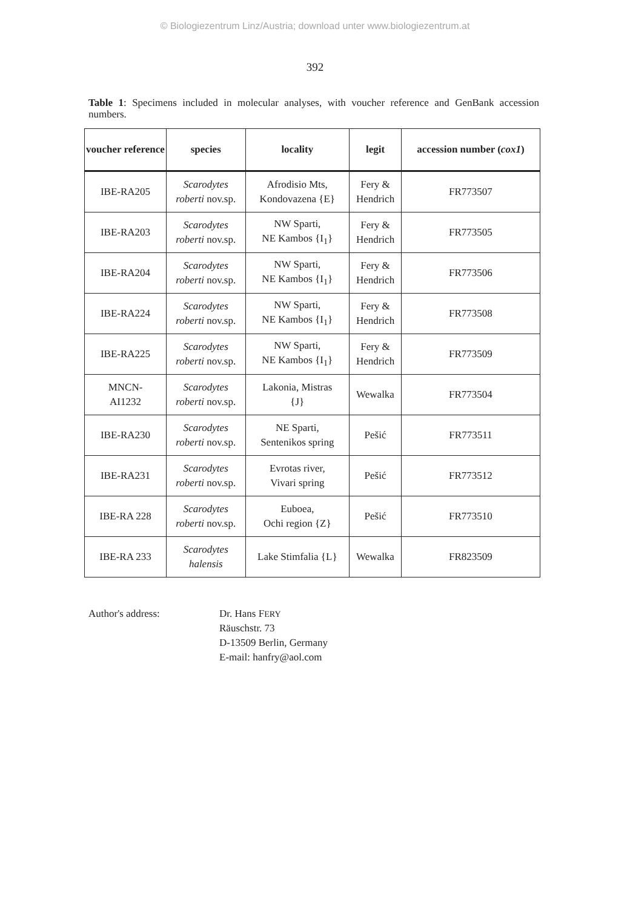© Biologiezentrum Linz/Austria; download unter www.biologiezentrum.at
392
Table 1: Specimens included in molecular analyses, with voucher reference and GenBank accession numbers.
| voucher reference | species | locality | legit | accession number ( cox1 ) |
| --- | --- | --- | --- | --- |
| IBE-RA205 | Scarodytes roberti nov.sp. | Afrodisio Mts, Kondovazena {E} | Fery & Hendrich | FR773507 |
| IBE-RA203 | Scarodytes roberti nov.sp. | NW Sparti, NE Kambos {I<sub>1</sub>} | Fery & Hendrich | FR773505 |
| IBE-RA204 | Scarodytes roberti nov.sp. | NW Sparti, NE Kambos {I<sub>1</sub>} | Fery & Hendrich | FR773506 |
| IBE-RA224 | Scarodytes roberti nov.sp. | NW Sparti, NE Kambos {I<sub>1</sub>} | Fery & Hendrich | FR773508 |
| IBE-RA225 | Scarodytes roberti nov.sp. | NW Sparti, NE Kambos {I<sub>1</sub>} | Fery & Hendrich | FR773509 |
| MNCN- AI1232 | Scarodytes roberti nov.sp. | Lakonia, Mistras {J} | Wewalka | FR773504 |
| IBE-RA230 | Scarodytes roberti nov.sp. | NE Sparti, Sentenikos spring | Pešić | FR773511 |
| IBE-RA231 | Scarodytes roberti nov.sp. | Evrotas river, Vivari spring | Pešić | FR773512 |
| IBE-RA 228 | Scarodytes roberti nov.sp. | Euboea, Ochi region {Z} | Pešić | FR773510 |
| IBE-RA 233 | Scarodytes halensis | Lake Stimfalia {L} | Wewalka | FR823509 |
Author's address: Dr. Hans FERY
Räuschstr. 73
D-13509 Berlin, Germany
E-mail: hanfry@aol.com